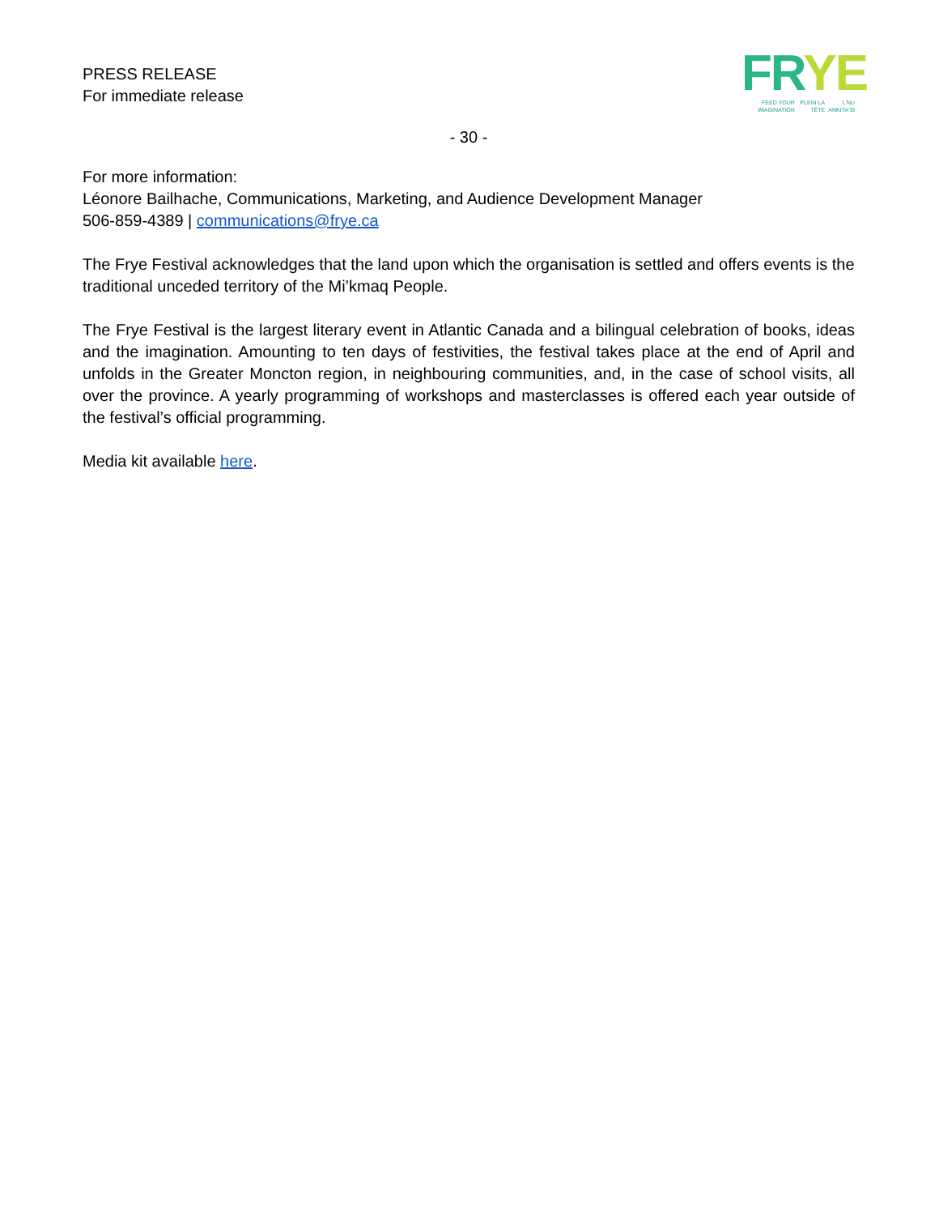PRESS RELEASE
For immediate release
FRYE
FEED YOUR IMAGINATION PLEIN LA TÊTE L'NU ANKITA'SI
- 30 -
For more information:
Léonore Bailhache, Communications, Marketing, and Audience Development Manager
506-859-4389 | communications@frye.ca
The Frye Festival acknowledges that the land upon which the organisation is settled and offers events is the traditional unceded territory of the Mi’kmaq People.
The Frye Festival is the largest literary event in Atlantic Canada and a bilingual celebration of books, ideas and the imagination. Amounting to ten days of festivities, the festival takes place at the end of April and unfolds in the Greater Moncton region, in neighbouring communities, and, in the case of school visits, all over the province. A yearly programming of workshops and masterclasses is offered each year outside of the festival’s official programming.
Media kit available here.